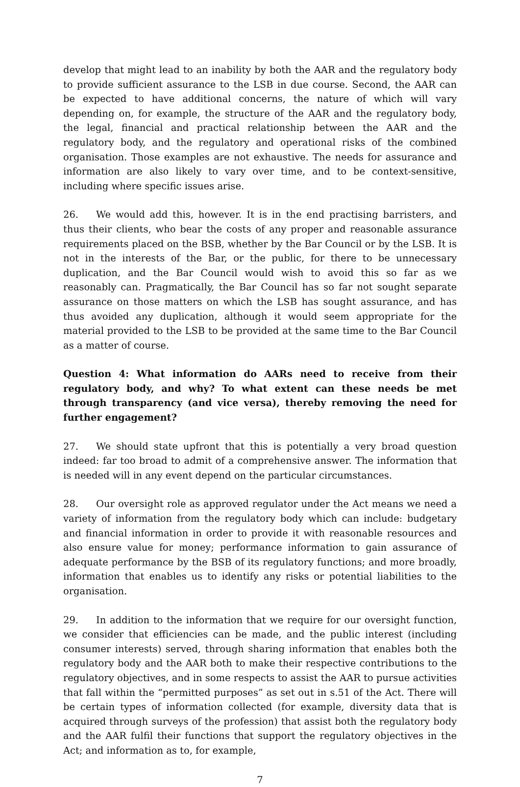develop that might lead to an inability by both the AAR and the regulatory body to provide sufficient assurance to the LSB in due course. Second, the AAR can be expected to have additional concerns, the nature of which will vary depending on, for example, the structure of the AAR and the regulatory body, the legal, financial and practical relationship between the AAR and the regulatory body, and the regulatory and operational risks of the combined organisation. Those examples are not exhaustive. The needs for assurance and information are also likely to vary over time, and to be context-sensitive, including where specific issues arise.
26. We would add this, however. It is in the end practising barristers, and thus their clients, who bear the costs of any proper and reasonable assurance requirements placed on the BSB, whether by the Bar Council or by the LSB. It is not in the interests of the Bar, or the public, for there to be unnecessary duplication, and the Bar Council would wish to avoid this so far as we reasonably can. Pragmatically, the Bar Council has so far not sought separate assurance on those matters on which the LSB has sought assurance, and has thus avoided any duplication, although it would seem appropriate for the material provided to the LSB to be provided at the same time to the Bar Council as a matter of course.
Question 4: What information do AARs need to receive from their regulatory body, and why? To what extent can these needs be met through transparency (and vice versa), thereby removing the need for further engagement?
27. We should state upfront that this is potentially a very broad question indeed: far too broad to admit of a comprehensive answer. The information that is needed will in any event depend on the particular circumstances.
28. Our oversight role as approved regulator under the Act means we need a variety of information from the regulatory body which can include: budgetary and financial information in order to provide it with reasonable resources and also ensure value for money; performance information to gain assurance of adequate performance by the BSB of its regulatory functions; and more broadly, information that enables us to identify any risks or potential liabilities to the organisation.
29. In addition to the information that we require for our oversight function, we consider that efficiencies can be made, and the public interest (including consumer interests) served, through sharing information that enables both the regulatory body and the AAR both to make their respective contributions to the regulatory objectives, and in some respects to assist the AAR to pursue activities that fall within the “permitted purposes” as set out in s.51 of the Act. There will be certain types of information collected (for example, diversity data that is acquired through surveys of the profession) that assist both the regulatory body and the AAR fulfil their functions that support the regulatory objectives in the Act; and information as to, for example,
7